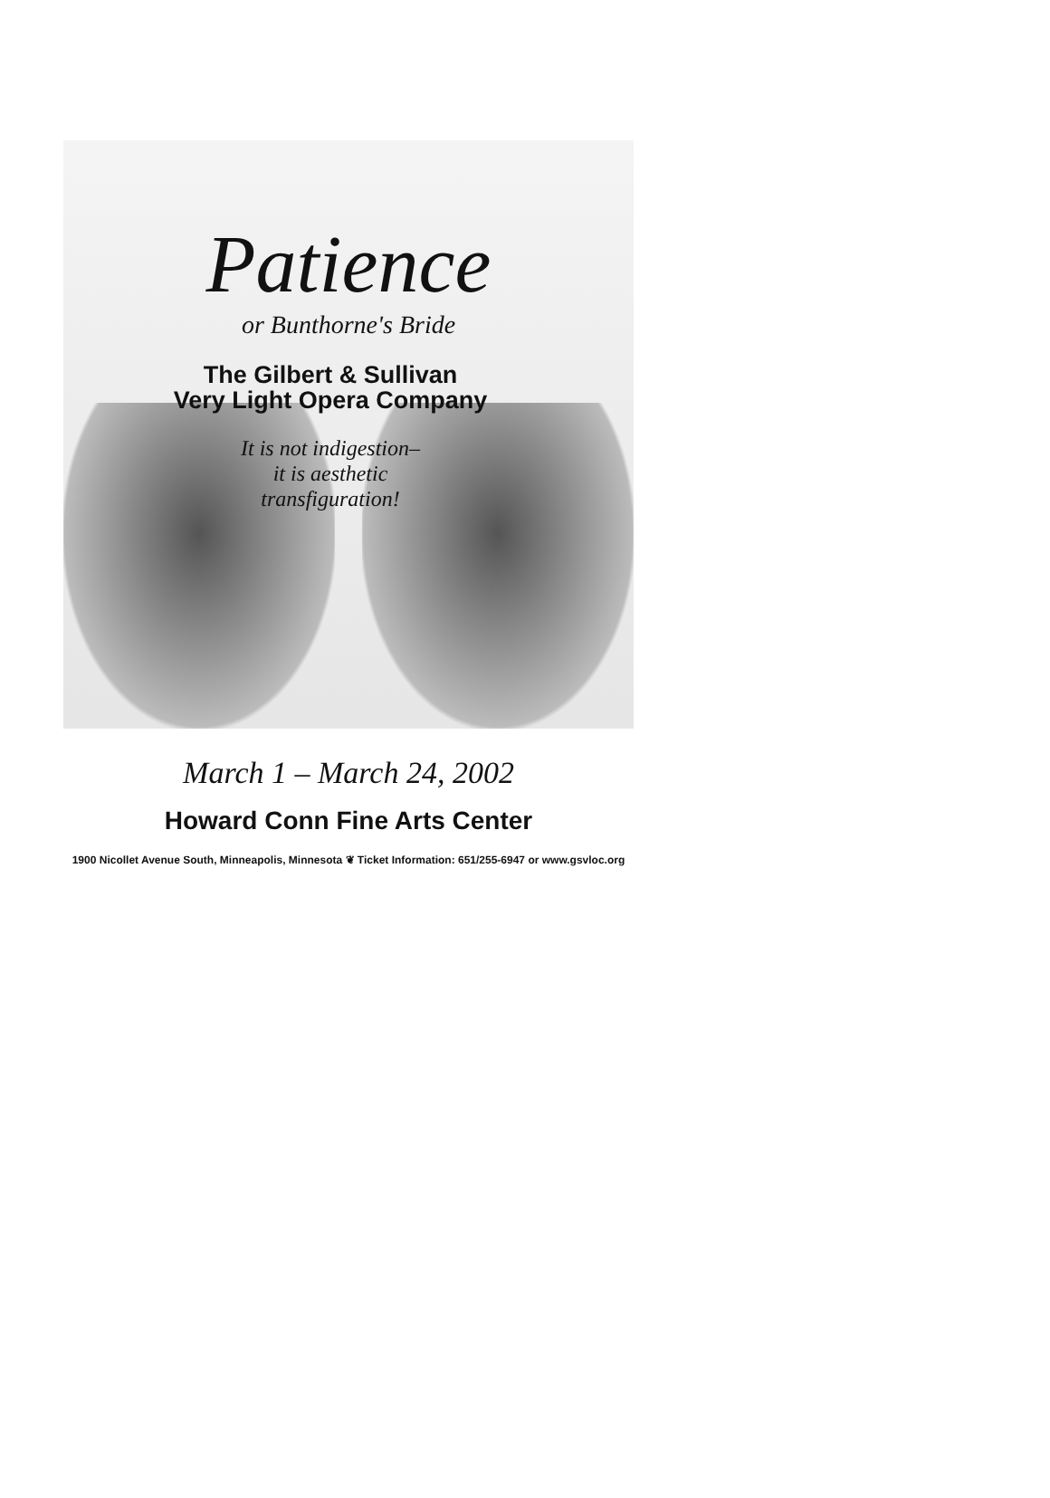Patience
or Bunthorne's Bride
The Gilbert & Sullivan
Very Light Opera Company
It is not indigestion–
it is aesthetic
transfiguration!
March 1 – March 24, 2002
Howard Conn Fine Arts Center
1900 Nicollet Avenue South, Minneapolis, Minnesota ❦ Ticket Information: 651/255-6947 or www.gsvloc.org